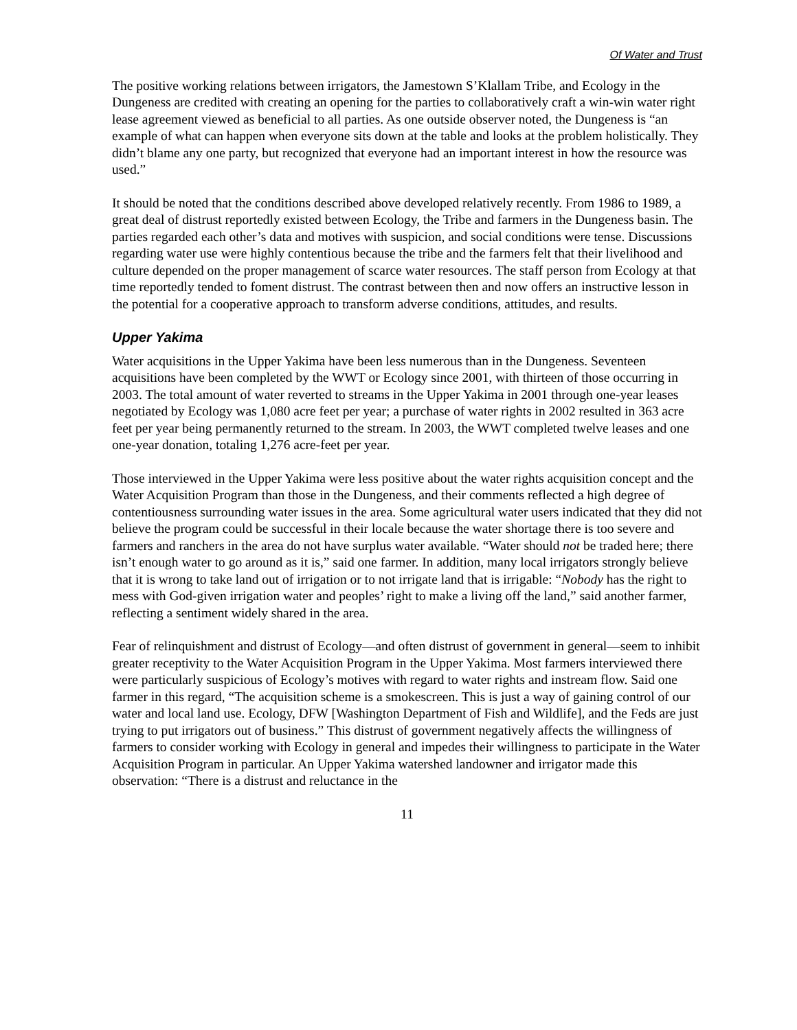Of Water and Trust
The positive working relations between irrigators, the Jamestown S’Klallam Tribe, and Ecology in the Dungeness are credited with creating an opening for the parties to collaboratively craft a win-win water right lease agreement viewed as beneficial to all parties. As one outside observer noted, the Dungeness is “an example of what can happen when everyone sits down at the table and looks at the problem holistically. They didn’t blame any one party, but recognized that everyone had an important interest in how the resource was used.”
It should be noted that the conditions described above developed relatively recently. From 1986 to 1989, a great deal of distrust reportedly existed between Ecology, the Tribe and farmers in the Dungeness basin. The parties regarded each other’s data and motives with suspicion, and social conditions were tense. Discussions regarding water use were highly contentious because the tribe and the farmers felt that their livelihood and culture depended on the proper management of scarce water resources. The staff person from Ecology at that time reportedly tended to foment distrust. The contrast between then and now offers an instructive lesson in the potential for a cooperative approach to transform adverse conditions, attitudes, and results.
Upper Yakima
Water acquisitions in the Upper Yakima have been less numerous than in the Dungeness. Seventeen acquisitions have been completed by the WWT or Ecology since 2001, with thirteen of those occurring in 2003. The total amount of water reverted to streams in the Upper Yakima in 2001 through one-year leases negotiated by Ecology was 1,080 acre feet per year; a purchase of water rights in 2002 resulted in 363 acre feet per year being permanently returned to the stream. In 2003, the WWT completed twelve leases and one one-year donation, totaling 1,276 acre-feet per year.
Those interviewed in the Upper Yakima were less positive about the water rights acquisition concept and the Water Acquisition Program than those in the Dungeness, and their comments reflected a high degree of contentiousness surrounding water issues in the area. Some agricultural water users indicated that they did not believe the program could be successful in their locale because the water shortage there is too severe and farmers and ranchers in the area do not have surplus water available. “Water should not be traded here; there isn’t enough water to go around as it is,” said one farmer. In addition, many local irrigators strongly believe that it is wrong to take land out of irrigation or to not irrigate land that is irrigable: “Nobody has the right to mess with God-given irrigation water and peoples’ right to make a living off the land,” said another farmer, reflecting a sentiment widely shared in the area.
Fear of relinquishment and distrust of Ecology—and often distrust of government in general—seem to inhibit greater receptivity to the Water Acquisition Program in the Upper Yakima. Most farmers interviewed there were particularly suspicious of Ecology’s motives with regard to water rights and instream flow. Said one farmer in this regard, “The acquisition scheme is a smokescreen. This is just a way of gaining control of our water and local land use. Ecology, DFW [Washington Department of Fish and Wildlife], and the Feds are just trying to put irrigators out of business.” This distrust of government negatively affects the willingness of farmers to consider working with Ecology in general and impedes their willingness to participate in the Water Acquisition Program in particular. An Upper Yakima watershed landowner and irrigator made this observation: “There is a distrust and reluctance in the
11